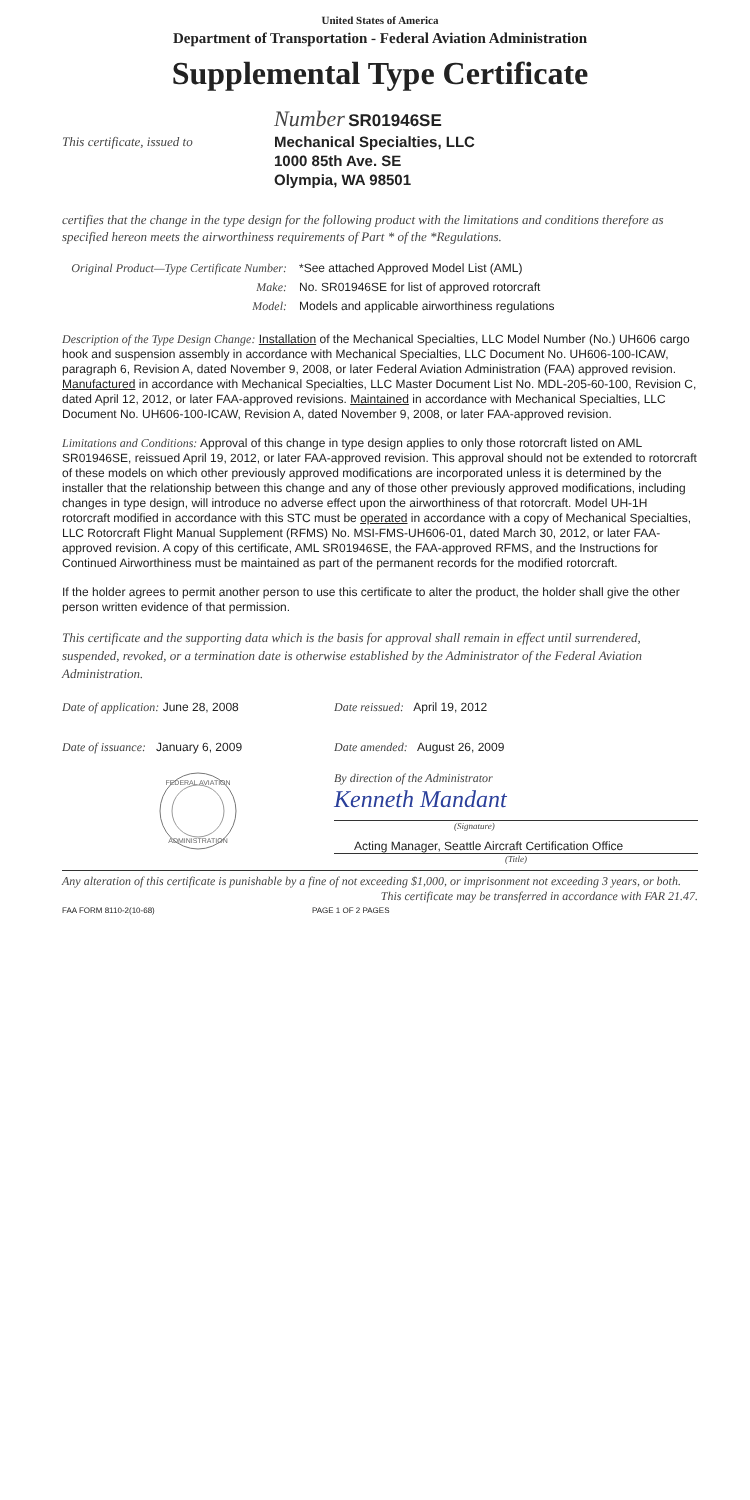United States of America
Department of Transportation - Federal Aviation Administration
Supplemental Type Certificate
This certificate, issued to
Number SR01946SE
Mechanical Specialties, LLC
1000 85th Ave. SE
Olympia, WA 98501
certifies that the change in the type design for the following product with the limitations and conditions therefore as specified hereon meets the airworthiness requirements of Part * of the *Regulations.
Original Product—Type Certificate Number:
Make:
Model:
*See attached Approved Model List (AML)
No. SR01946SE for list of approved rotorcraft
Models and applicable airworthiness regulations
Description of the Type Design Change: Installation of the Mechanical Specialties, LLC Model Number (No.) UH606 cargo hook and suspension assembly in accordance with Mechanical Specialties, LLC Document No. UH606-100-ICAW, paragraph 6, Revision A, dated November 9, 2008, or later Federal Aviation Administration (FAA) approved revision. Manufactured in accordance with Mechanical Specialties, LLC Master Document List No. MDL-205-60-100, Revision C, dated April 12, 2012, or later FAA-approved revisions. Maintained in accordance with Mechanical Specialties, LLC Document No. UH606-100-ICAW, Revision A, dated November 9, 2008, or later FAA-approved revision.
Limitations and Conditions: Approval of this change in type design applies to only those rotorcraft listed on AML SR01946SE, reissued April 19, 2012, or later FAA-approved revision. This approval should not be extended to rotorcraft of these models on which other previously approved modifications are incorporated unless it is determined by the installer that the relationship between this change and any of those other previously approved modifications, including changes in type design, will introduce no adverse effect upon the airworthiness of that rotorcraft. Model UH-1H rotorcraft modified in accordance with this STC must be operated in accordance with a copy of Mechanical Specialties, LLC Rotorcraft Flight Manual Supplement (RFMS) No. MSI-FMS-UH606-01, dated March 30, 2012, or later FAA-approved revision. A copy of this certificate, AML SR01946SE, the FAA-approved RFMS, and the Instructions for Continued Airworthiness must be maintained as part of the permanent records for the modified rotorcraft.
If the holder agrees to permit another person to use this certificate to alter the product, the holder shall give the other person written evidence of that permission.
This certificate and the supporting data which is the basis for approval shall remain in effect until surrendered, suspended, revoked, or a termination date is otherwise established by the Administrator of the Federal Aviation Administration.
Date of application: June 28, 2008
Date of issuance: January 6, 2009
Date reissued: April 19, 2012
Date amended: August 26, 2009
FEDERAL AVIATION
ADMINISTRATION
By direction of the Administrator
Kenneth Mandant
(Signature)
Acting Manager, Seattle Aircraft Certification Office
(Title)
Any alteration of this certificate is punishable by a fine of not exceeding $1,000, or imprisonment not exceeding 3 years, or both.
This certificate may be transferred in accordance with FAR 21.47.
FAA FORM 8110-2(10-68) PAGE 1 OF 2 PAGES